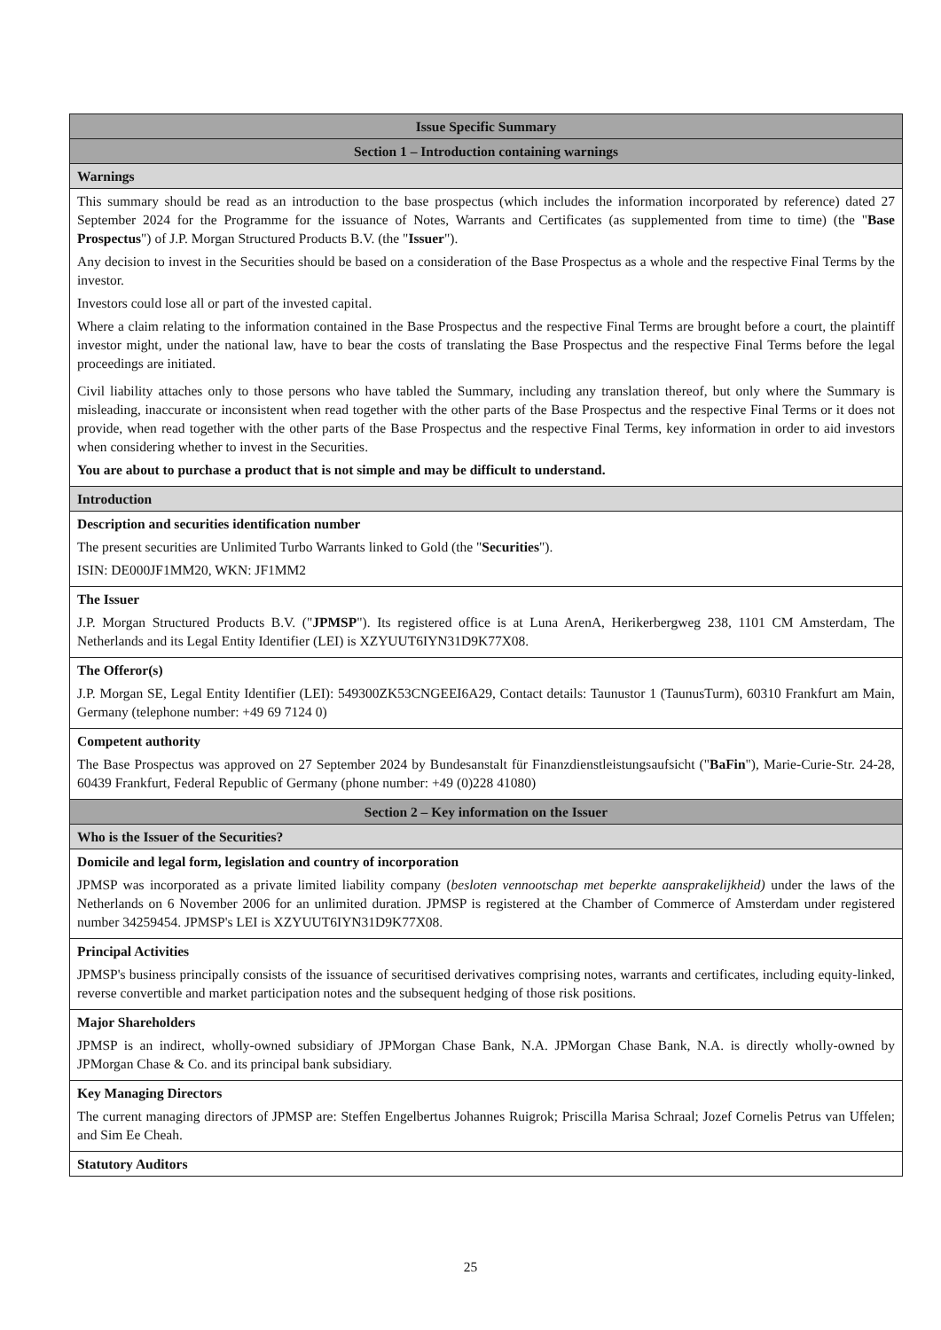| Issue Specific Summary |
| --- |
| Section 1 – Introduction containing warnings |
| Warnings |
| This summary should be read as an introduction to the base prospectus (which includes the information incorporated by reference) dated 27 September 2024 for the Programme for the issuance of Notes, Warrants and Certificates (as supplemented from time to time) (the " Base Prospectus ") of J.P. Morgan Structured Products B.V. (the " Issuer "). Any decision to invest in the Securities should be based on a consideration of the Base Prospectus as a whole and the respective Final Terms by the investor. Investors could lose all or part of the invested capital. Where a claim relating to the information contained in the Base Prospectus and the respective Final Terms are brought before a court, the plaintiff investor might, under the national law, have to bear the costs of translating the Base Prospectus and the respective Final Terms before the legal proceedings are initiated. Civil liability attaches only to those persons who have tabled the Summary, including any translation thereof, but only where the Summary is misleading, inaccurate or inconsistent when read together with the other parts of the Base Prospectus and the respective Final Terms or it does not provide, when read together with the other parts of the Base Prospectus and the respective Final Terms, key information in order to aid investors when considering whether to invest in the Securities. You are about to purchase a product that is not simple and may be difficult to understand. |
| Introduction |
| Description and securities identification number The present securities are Unlimited Turbo Warrants linked to Gold (the " Securities "). ISIN: DE000JF1MM20, WKN: JF1MM2 |
| The Issuer J.P. Morgan Structured Products B.V. (" JPMSP "). Its registered office is at Luna ArenA, Herikerbergweg 238, 1101 CM Amsterdam, The Netherlands and its Legal Entity Identifier (LEI) is XZYUUT6IYN31D9K77X08. |
| The Offeror(s) J.P. Morgan SE, Legal Entity Identifier (LEI): 549300ZK53CNGEEI6A29, Contact details: Taunustor 1 (TaunusTurm), 60310 Frankfurt am Main, Germany (telephone number: +49 69 7124 0) |
| Competent authority The Base Prospectus was approved on 27 September 2024 by Bundesanstalt für Finanzdienstleistungsaufsicht (" BaFin "), Marie-Curie-Str. 24-28, 60439 Frankfurt, Federal Republic of Germany (phone number: +49 (0)228 41080) |
| Section 2 – Key information on the Issuer |
| Who is the Issuer of the Securities? |
| Domicile and legal form, legislation and country of incorporation JPMSP was incorporated as a private limited liability company ( besloten vennootschap met beperkte aansprakelijkheid) under the laws of the Netherlands on 6 November 2006 for an unlimited duration. JPMSP is registered at the Chamber of Commerce of Amsterdam under registered number 34259454. JPMSP's LEI is XZYUUT6IYN31D9K77X08. |
| Principal Activities JPMSP's business principally consists of the issuance of securitised derivatives comprising notes, warrants and certificates, including equity-linked, reverse convertible and market participation notes and the subsequent hedging of those risk positions. |
| Major Shareholders JPMSP is an indirect, wholly-owned subsidiary of JPMorgan Chase Bank, N.A. JPMorgan Chase Bank, N.A. is directly wholly-owned by JPMorgan Chase & Co. and its principal bank subsidiary. |
| Key Managing Directors The current managing directors of JPMSP are: Steffen Engelbertus Johannes Ruigrok; Priscilla Marisa Schraal; Jozef Cornelis Petrus van Uffelen; and Sim Ee Cheah. |
| Statutory Auditors |
25